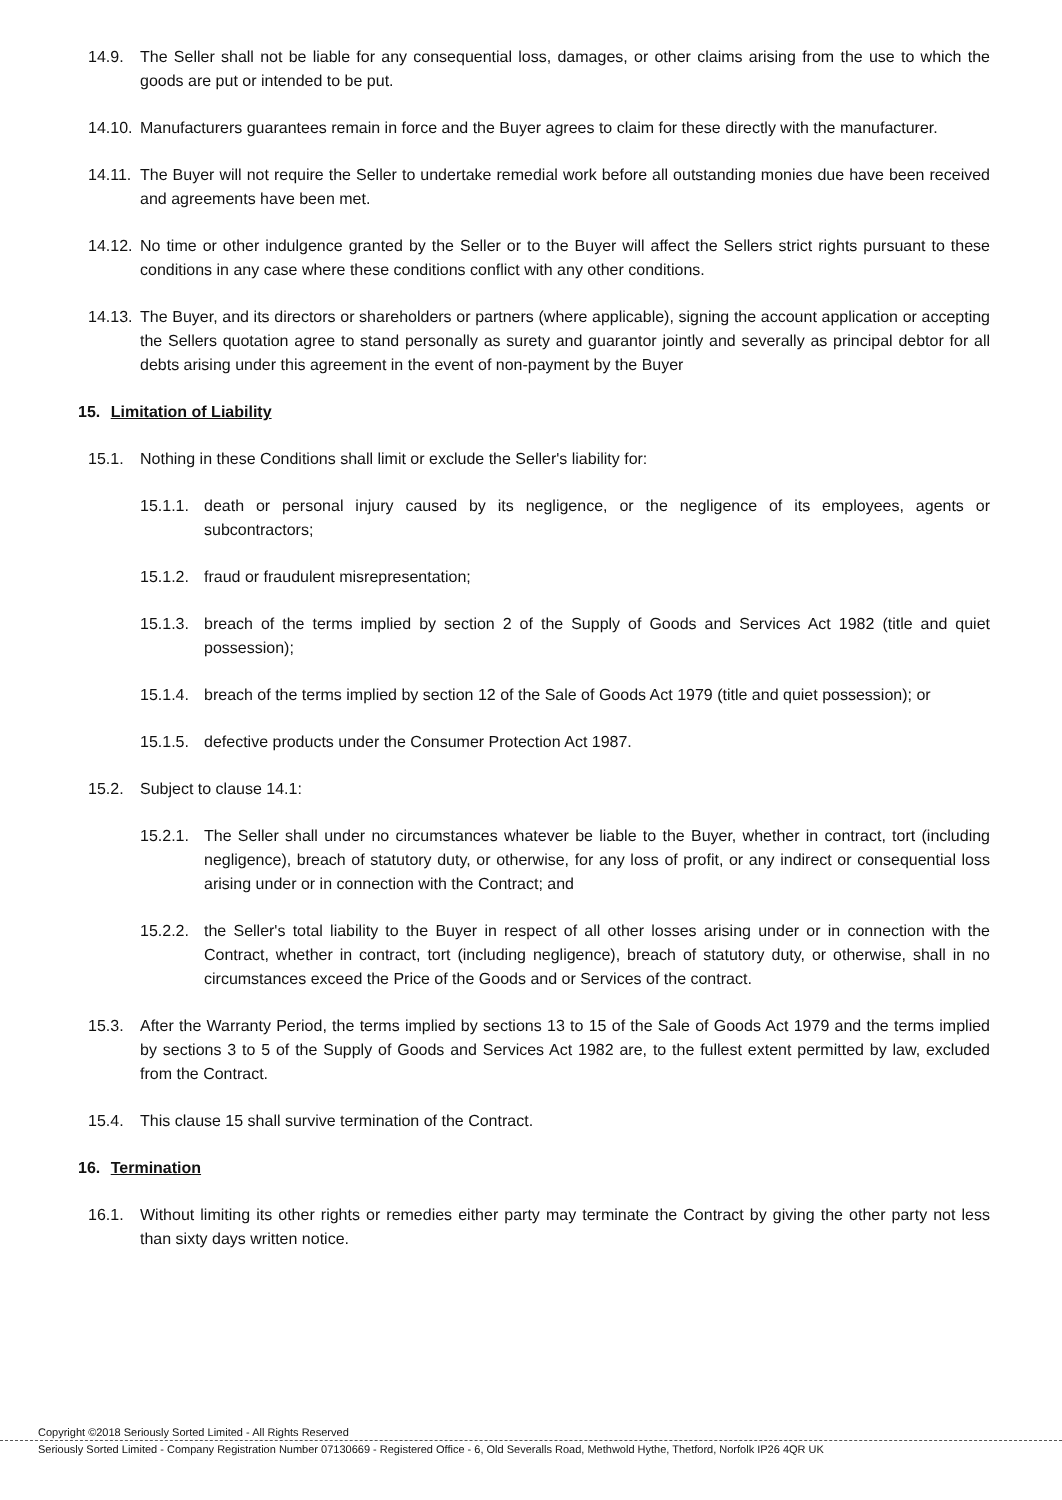14.9. The Seller shall not be liable for any consequential loss, damages, or other claims arising from the use to which the goods are put or intended to be put.
14.10. Manufacturers guarantees remain in force and the Buyer agrees to claim for these directly with the manufacturer.
14.11. The Buyer will not require the Seller to undertake remedial work before all outstanding monies due have been received and agreements have been met.
14.12. No time or other indulgence granted by the Seller or to the Buyer will affect the Sellers strict rights pursuant to these conditions in any case where these conditions conflict with any other conditions.
14.13. The Buyer, and its directors or shareholders or partners (where applicable), signing the account application or accepting the Sellers quotation agree to stand personally as surety and guarantor jointly and severally as principal debtor for all debts arising under this agreement in the event of non-payment by the Buyer
15. Limitation of Liability
15.1. Nothing in these Conditions shall limit or exclude the Seller's liability for:
15.1.1. death or personal injury caused by its negligence, or the negligence of its employees, agents or subcontractors;
15.1.2. fraud or fraudulent misrepresentation;
15.1.3. breach of the terms implied by section 2 of the Supply of Goods and Services Act 1982 (title and quiet possession);
15.1.4. breach of the terms implied by section 12 of the Sale of Goods Act 1979 (title and quiet possession); or
15.1.5. defective products under the Consumer Protection Act 1987.
15.2. Subject to clause 14.1:
15.2.1. The Seller shall under no circumstances whatever be liable to the Buyer, whether in contract, tort (including negligence), breach of statutory duty, or otherwise, for any loss of profit, or any indirect or consequential loss arising under or in connection with the Contract; and
15.2.2. the Seller's total liability to the Buyer in respect of all other losses arising under or in connection with the Contract, whether in contract, tort (including negligence), breach of statutory duty, or otherwise, shall in no circumstances exceed the Price of the Goods and or Services of the contract.
15.3. After the Warranty Period, the terms implied by sections 13 to 15 of the Sale of Goods Act 1979 and the terms implied by sections 3 to 5 of the Supply of Goods and Services Act 1982 are, to the fullest extent permitted by law, excluded from the Contract.
15.4. This clause 15 shall survive termination of the Contract.
16. Termination
16.1. Without limiting its other rights or remedies either party may terminate the Contract by giving the other party not less than sixty days written notice.
Copyright ©2018 Seriously Sorted Limited - All Rights Reserved
Seriously Sorted Limited - Company Registration Number 07130669 - Registered Office - 6, Old Severalls Road, Methwold Hythe, Thetford, Norfolk IP26 4QR UK